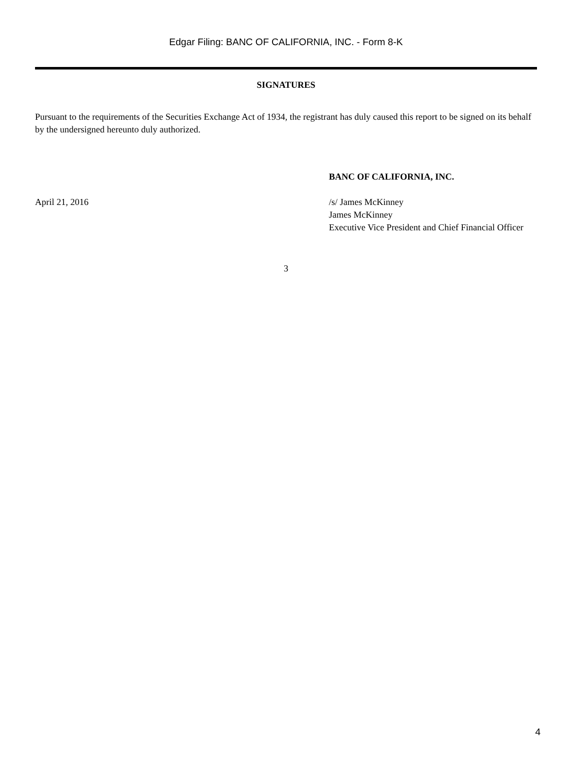Edgar Filing: BANC OF CALIFORNIA, INC. - Form 8-K
SIGNATURES
Pursuant to the requirements of the Securities Exchange Act of 1934, the registrant has duly caused this report to be signed on its behalf by the undersigned hereunto duly authorized.
April 21, 2016
BANC OF CALIFORNIA, INC.
/s/ James McKinney
James McKinney
Executive Vice President and Chief Financial Officer
3
4